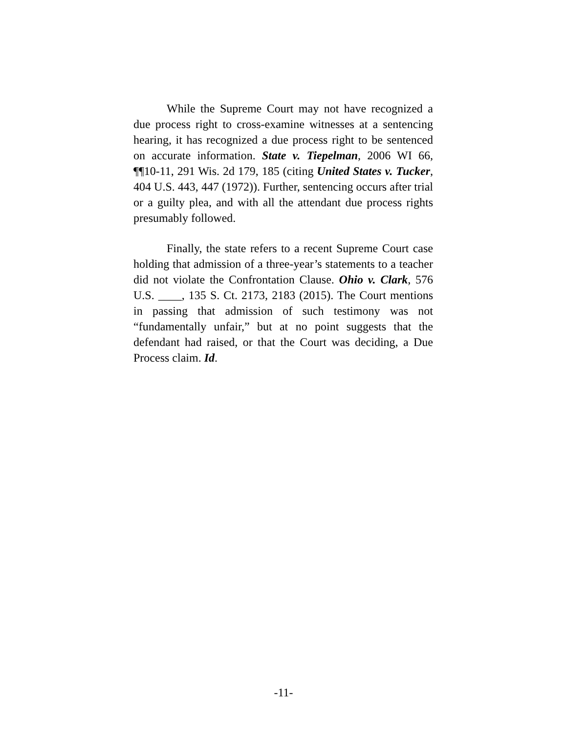While the Supreme Court may not have recognized a due process right to cross-examine witnesses at a sentencing hearing, it has recognized a due process right to be sentenced on accurate information. State v. Tiepelman, 2006 WI 66, ¶¶10-11, 291 Wis. 2d 179, 185 (citing United States v. Tucker, 404 U.S. 443, 447 (1972)). Further, sentencing occurs after trial or a guilty plea, and with all the attendant due process rights presumably followed.
Finally, the state refers to a recent Supreme Court case holding that admission of a three-year’s statements to a teacher did not violate the Confrontation Clause. Ohio v. Clark, 576 U.S. ____, 135 S. Ct. 2173, 2183 (2015). The Court mentions in passing that admission of such testimony was not “fundamentally unfair,” but at no point suggests that the defendant had raised, or that the Court was deciding, a Due Process claim. Id.
-11-